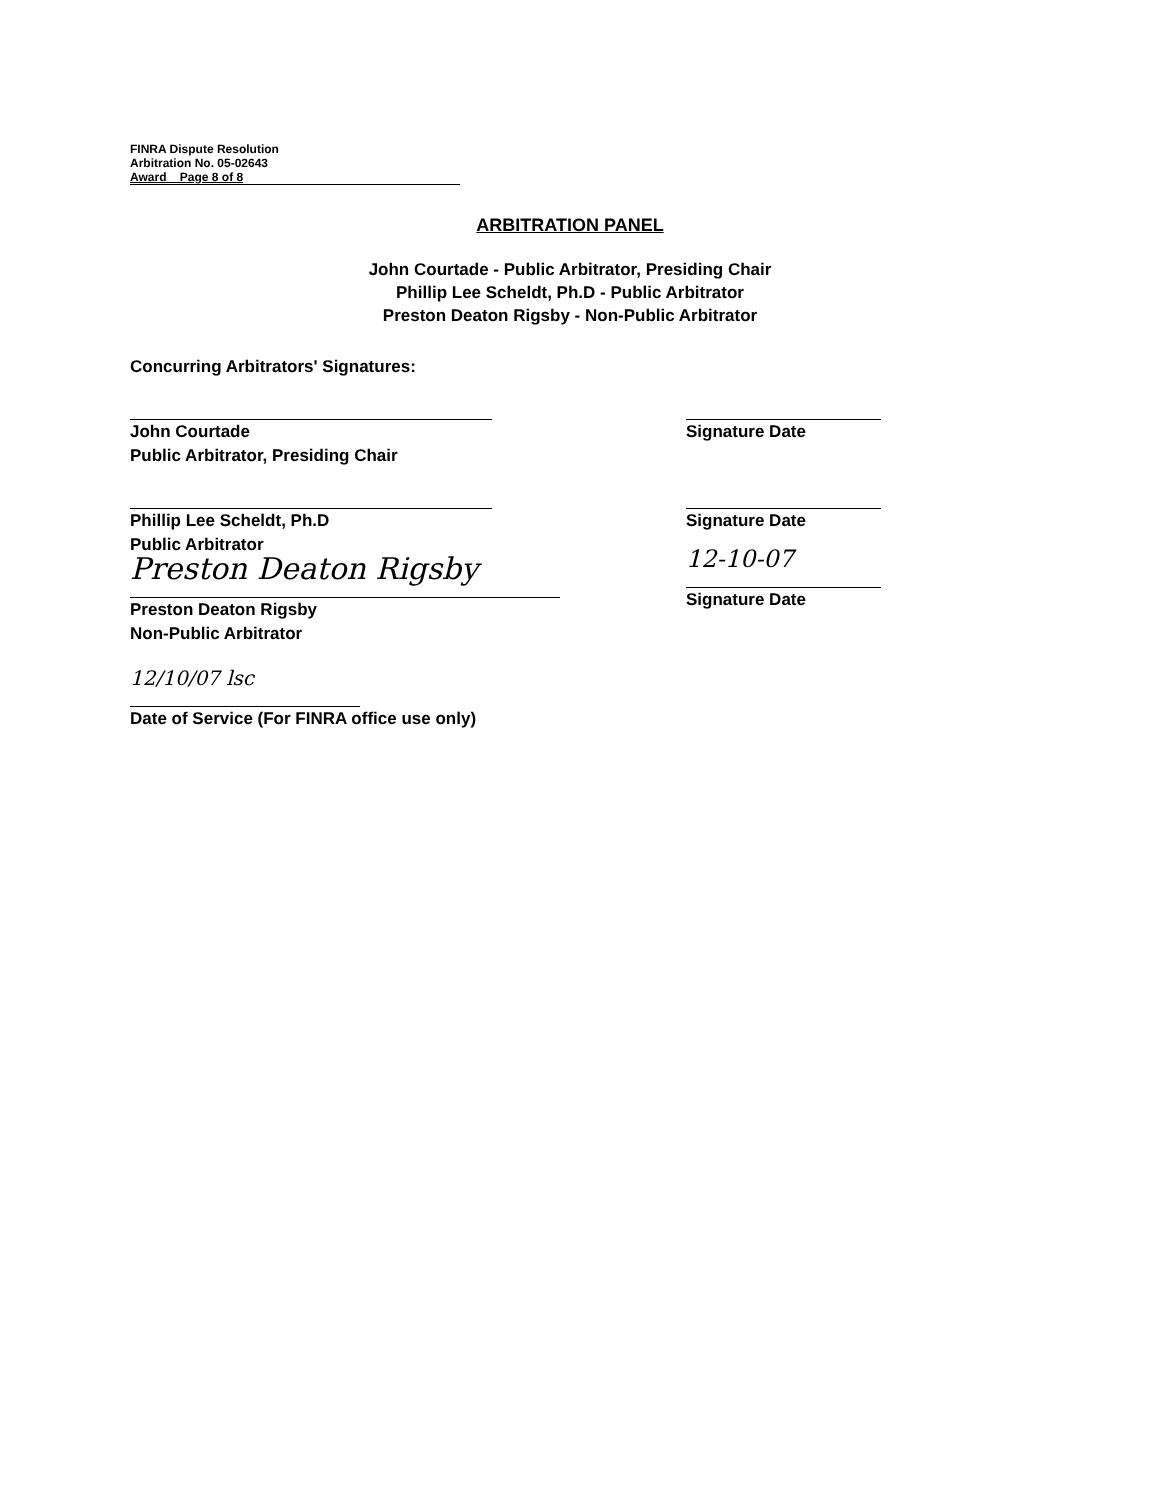FINRA Dispute Resolution
Arbitration No. 05-02643
Award Page 8 of 8
ARBITRATION PANEL
John Courtade - Public Arbitrator, Presiding Chair
Phillip Lee Scheldt, Ph.D - Public Arbitrator
Preston Deaton Rigsby - Non-Public Arbitrator
Concurring Arbitrators' Signatures:
John Courtade
Public Arbitrator, Presiding Chair
Signature Date
Phillip Lee Scheldt, Ph.D
Public Arbitrator
Signature Date
Preston Deaton Rigsby
Preston Deaton Rigsby
Non-Public Arbitrator
12-10-07
Signature Date
12/10/07 lsc
Date of Service (For FINRA office use only)